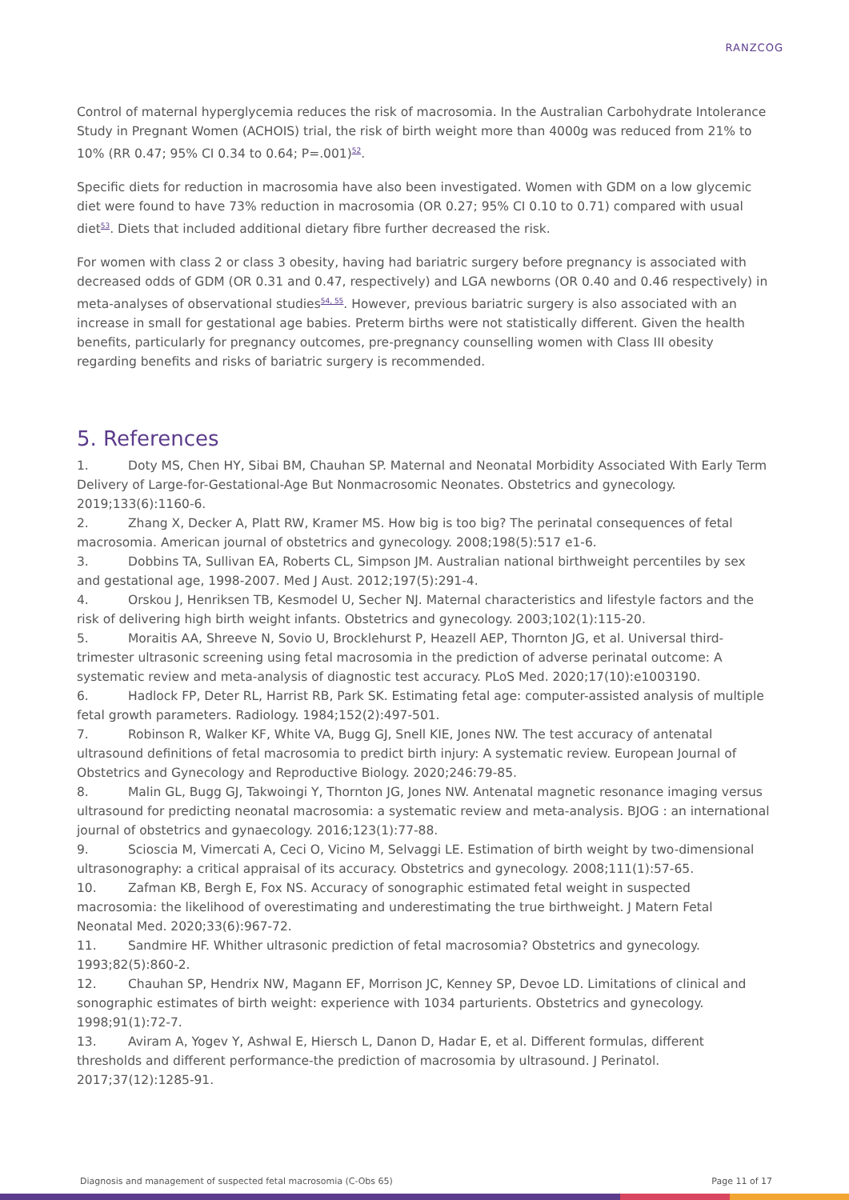RANZCOG
Control of maternal hyperglycemia reduces the risk of macrosomia. In the Australian Carbohydrate Intolerance Study in Pregnant Women (ACHOIS) trial, the risk of birth weight more than 4000g was reduced from 21% to 10% (RR 0.47; 95% CI 0.34 to 0.64; P=.001)<sup>52</sup>.
Specific diets for reduction in macrosomia have also been investigated. Women with GDM on a low glycemic diet were found to have 73% reduction in macrosomia (OR 0.27; 95% CI 0.10 to 0.71) compared with usual diet<sup>53</sup>. Diets that included additional dietary fibre further decreased the risk.
For women with class 2 or class 3 obesity, having had bariatric surgery before pregnancy is associated with decreased odds of GDM (OR 0.31 and 0.47, respectively) and LGA newborns (OR 0.40 and 0.46 respectively) in meta-analyses of observational studies<sup>54, 55</sup>. However, previous bariatric surgery is also associated with an increase in small for gestational age babies. Preterm births were not statistically different. Given the health benefits, particularly for pregnancy outcomes, pre-pregnancy counselling women with Class III obesity regarding benefits and risks of bariatric surgery is recommended.
5. References
1. Doty MS, Chen HY, Sibai BM, Chauhan SP. Maternal and Neonatal Morbidity Associated With Early Term Delivery of Large-for-Gestational-Age But Nonmacrosomic Neonates. Obstetrics and gynecology. 2019;133(6):1160-6.
2. Zhang X, Decker A, Platt RW, Kramer MS. How big is too big? The perinatal consequences of fetal macrosomia. American journal of obstetrics and gynecology. 2008;198(5):517 e1-6.
3. Dobbins TA, Sullivan EA, Roberts CL, Simpson JM. Australian national birthweight percentiles by sex and gestational age, 1998-2007. Med J Aust. 2012;197(5):291-4.
4. Orskou J, Henriksen TB, Kesmodel U, Secher NJ. Maternal characteristics and lifestyle factors and the risk of delivering high birth weight infants. Obstetrics and gynecology. 2003;102(1):115-20.
5. Moraitis AA, Shreeve N, Sovio U, Brocklehurst P, Heazell AEP, Thornton JG, et al. Universal third-trimester ultrasonic screening using fetal macrosomia in the prediction of adverse perinatal outcome: A systematic review and meta-analysis of diagnostic test accuracy. PLoS Med. 2020;17(10):e1003190.
6. Hadlock FP, Deter RL, Harrist RB, Park SK. Estimating fetal age: computer-assisted analysis of multiple fetal growth parameters. Radiology. 1984;152(2):497-501.
7. Robinson R, Walker KF, White VA, Bugg GJ, Snell KIE, Jones NW. The test accuracy of antenatal ultrasound definitions of fetal macrosomia to predict birth injury: A systematic review. European Journal of Obstetrics and Gynecology and Reproductive Biology. 2020;246:79-85.
8. Malin GL, Bugg GJ, Takwoingi Y, Thornton JG, Jones NW. Antenatal magnetic resonance imaging versus ultrasound for predicting neonatal macrosomia: a systematic review and meta-analysis. BJOG : an international journal of obstetrics and gynaecology. 2016;123(1):77-88.
9. Scioscia M, Vimercati A, Ceci O, Vicino M, Selvaggi LE. Estimation of birth weight by two-dimensional ultrasonography: a critical appraisal of its accuracy. Obstetrics and gynecology. 2008;111(1):57-65.
10. Zafman KB, Bergh E, Fox NS. Accuracy of sonographic estimated fetal weight in suspected macrosomia: the likelihood of overestimating and underestimating the true birthweight. J Matern Fetal Neonatal Med. 2020;33(6):967-72.
11. Sandmire HF. Whither ultrasonic prediction of fetal macrosomia? Obstetrics and gynecology. 1993;82(5):860-2.
12. Chauhan SP, Hendrix NW, Magann EF, Morrison JC, Kenney SP, Devoe LD. Limitations of clinical and sonographic estimates of birth weight: experience with 1034 parturients. Obstetrics and gynecology. 1998;91(1):72-7.
13. Aviram A, Yogev Y, Ashwal E, Hiersch L, Danon D, Hadar E, et al. Different formulas, different thresholds and different performance-the prediction of macrosomia by ultrasound. J Perinatol. 2017;37(12):1285-91.
Diagnosis and management of suspected fetal macrosomia (C-Obs 65) Page 11 of 17